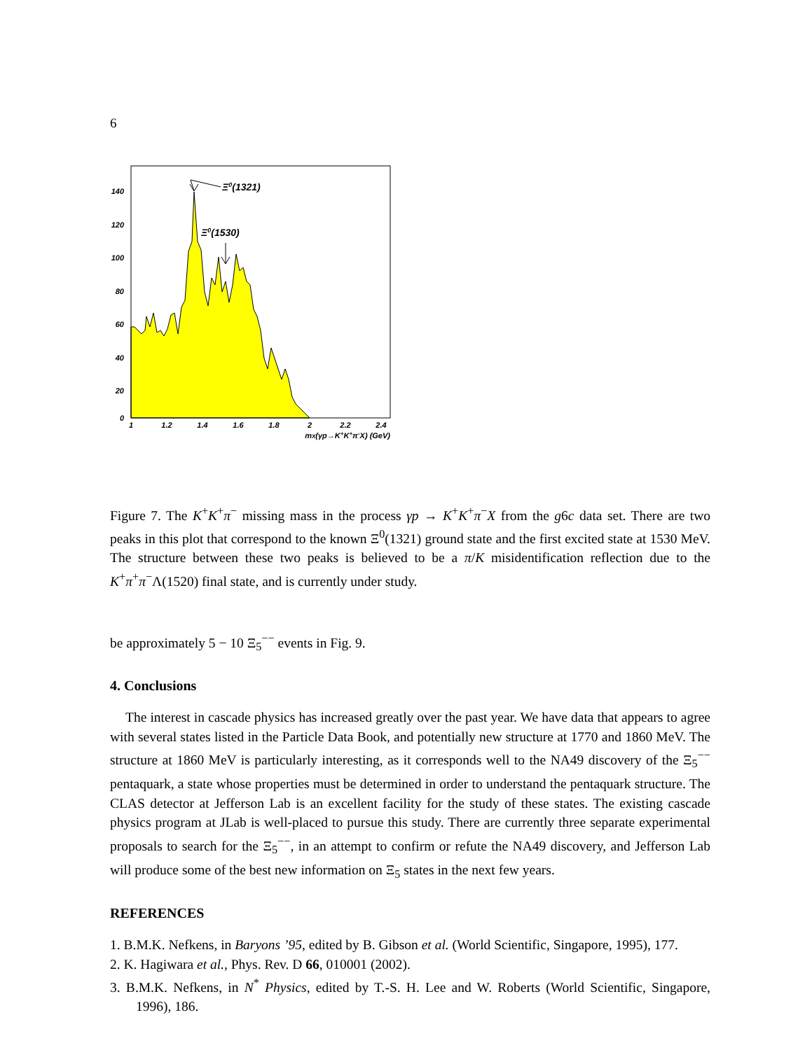6
140
120
100
80
60
40
20
0
1
1.2
1.4
1.6
1.8
2
2.2
2.4
mX(γp→K+K+π-X) (GeV)
Ξ0(1321)
Ξ0(1530)
Figure 7. The K<sup>+</sup>K<sup>+</sup>π<sup>−</sup> missing mass in the process γp → K<sup>+</sup>K<sup>+</sup>π<sup>−</sup>X from the g6c data set. There are two peaks in this plot that correspond to the known Ξ<sup>0</sup>(1321) ground state and the first excited state at 1530 MeV. The structure between these two peaks is believed to be a π/K misidentification reflection due to the K<sup>+</sup>π<sup>+</sup>π<sup>−</sup>Λ(1520) final state, and is currently under study.
be approximately 5 − 10 Ξ<sub>5</sub><sup>−−</sup> events in Fig. 9.
4. Conclusions
The interest in cascade physics has increased greatly over the past year. We have data that appears to agree with several states listed in the Particle Data Book, and potentially new structure at 1770 and 1860 MeV. The structure at 1860 MeV is particularly interesting, as it corresponds well to the NA49 discovery of the Ξ<sub>5</sub><sup>−−</sup> pentaquark, a state whose properties must be determined in order to understand the pentaquark structure. The CLAS detector at Jefferson Lab is an excellent facility for the study of these states. The existing cascade physics program at JLab is well-placed to pursue this study. There are currently three separate experimental proposals to search for the Ξ<sub>5</sub><sup>−−</sup>, in an attempt to confirm or refute the NA49 discovery, and Jefferson Lab will produce some of the best new information on Ξ<sub>5</sub> states in the next few years.
REFERENCES
1. B.M.K. Nefkens, in Baryons ’95, edited by B. Gibson et al. (World Scientific, Singapore, 1995), 177.
2. K. Hagiwara et al., Phys. Rev. D 66, 010001 (2002).
3. B.M.K. Nefkens, in N<sup>*</sup> Physics, edited by T.-S. H. Lee and W. Roberts (World Scientific, Singapore, 1996), 186.